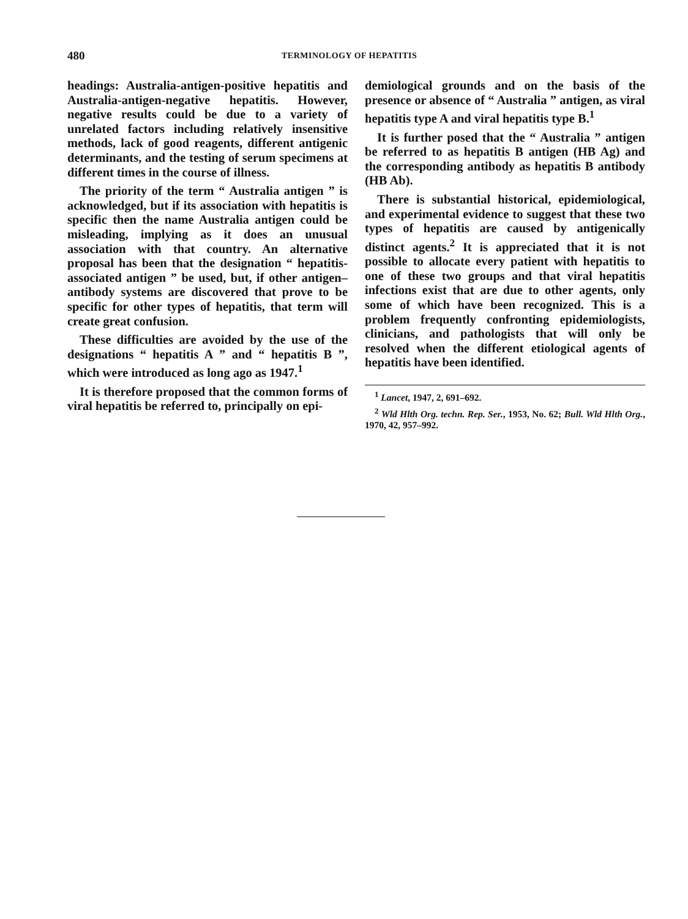480 TERMINOLOGY OF HEPATITIS
headings: Australia-antigen-positive hepatitis and Australia-antigen-negative hepatitis. However, negative results could be due to a variety of unrelated factors including relatively insensitive methods, lack of good reagents, different antigenic determinants, and the testing of serum specimens at different times in the course of illness.
The priority of the term “ Australia antigen ” is acknowledged, but if its association with hepatitis is specific then the name Australia antigen could be misleading, implying as it does an unusual association with that country. An alternative proposal has been that the designation “ hepatitis-associated antigen ” be used, but, if other antigen–antibody systems are discovered that prove to be specific for other types of hepatitis, that term will create great confusion.
These difficulties are avoided by the use of the designations “ hepatitis A ” and “ hepatitis B ”, which were introduced as long ago as 1947.<sup>1</sup>
It is therefore proposed that the common forms of viral hepatitis be referred to, principally on epi-
demiological grounds and on the basis of the presence or absence of “ Australia ” antigen, as viral hepatitis type A and viral hepatitis type B.<sup>1</sup>
It is further posed that the “ Australia ” antigen be referred to as hepatitis B antigen (HB Ag) and the corresponding antibody as hepatitis B antibody (HB Ab).
There is substantial historical, epidemiological, and experimental evidence to suggest that these two types of hepatitis are caused by antigenically distinct agents.<sup>2</sup> It is appreciated that it is not possible to allocate every patient with hepatitis to one of these two groups and that viral hepatitis infections exist that are due to other agents, only some of which have been recognized. This is a problem frequently confronting epidemiologists, clinicians, and pathologists that will only be resolved when the different etiological agents of hepatitis have been identified.
<sup>1</sup> Lancet, 1947, 2, 691–692.
<sup>2</sup> Wld Hlth Org. techn. Rep. Ser., 1953, No. 62; Bull. Wld Hlth Org., 1970, 42, 957–992.